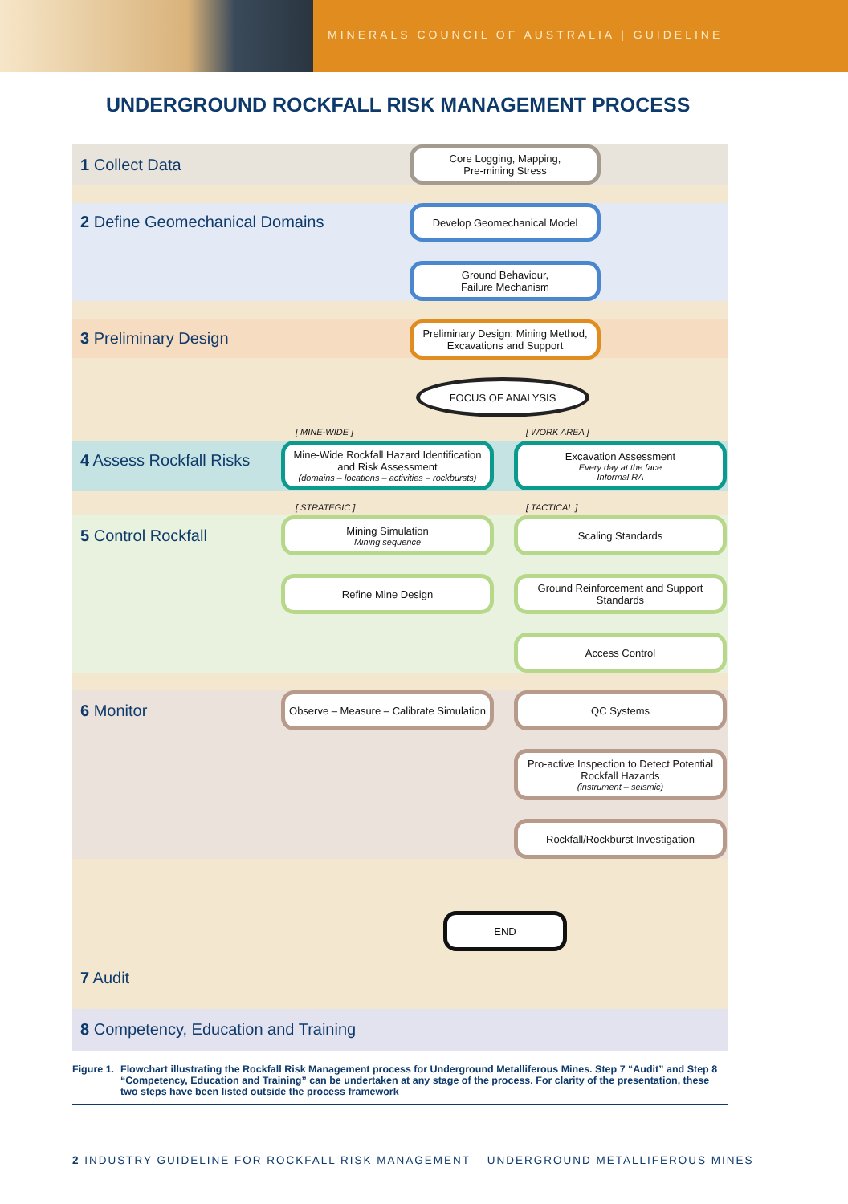MINERALS COUNCIL OF AUSTRALIA | GUIDELINE
UNDERGROUND ROCKFALL RISK MANAGEMENT PROCESS
1 Collect Data
2 Define Geomechanical Domains
3 Preliminary Design
4 Assess Rockfall Risks
5 Control Rockfall
6 Monitor
7 Audit
8 Competency, Education and Training
Core Logging, Mapping,
Pre-mining Stress
Develop Geomechanical Model
Ground Behaviour,
Failure Mechanism
Preliminary Design: Mining Method, Excavations and Support
FOCUS OF ANALYSIS
[ MINE-WIDE ] [ WORK AREA ]
Mine-Wide Rockfall Hazard Identification and Risk Assessment
(domains – locations – activities – rockbursts)
Excavation Assessment
Every day at the face
Informal RA
[ STRATEGIC ] [ TACTICAL ]
Mining Simulation
Mining sequence
Scaling Standards
Refine Mine Design
Ground Reinforcement and Support Standards
Access Control
Observe – Measure – Calibrate Simulation
QC Systems
Pro-active Inspection to Detect Potential Rockfall Hazards
(instrument – seismic)
Rockfall/Rockburst Investigation
END
Figure 1. Flowchart illustrating the Rockfall Risk Management process for Underground Metalliferous Mines. Step 7 “Audit” and Step 8 “Competency, Education and Training” can be undertaken at any stage of the process. For clarity of the presentation, these two steps have been listed outside the process framework
2 INDUSTRY GUIDELINE FOR ROCKFALL RISK MANAGEMENT – UNDERGROUND METALLIFEROUS MINES